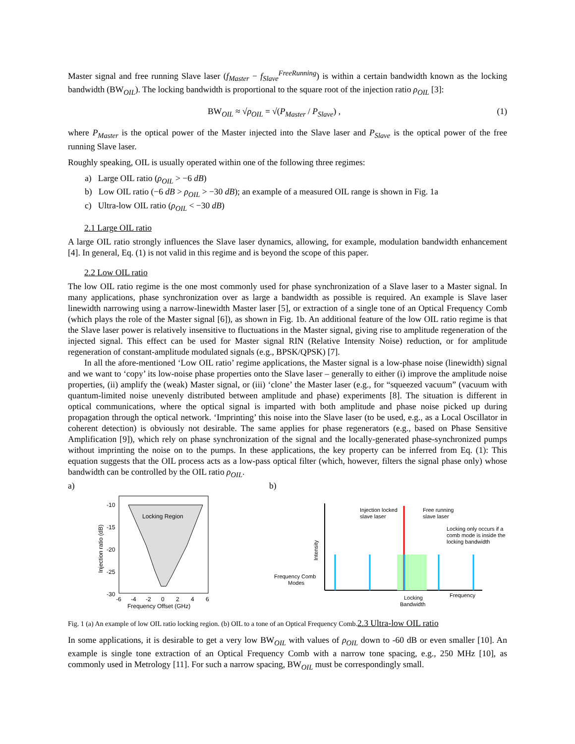Master signal and free running Slave laser (f<sub>Master</sub> − f<sub>Slave</sub><sup>FreeRunning</sup>) is within a certain bandwidth known as the locking bandwidth (BW<sub>OIL</sub>). The locking bandwidth is proportional to the square root of the injection ratio ρ<sub>OIL</sub> [3]:
BW<sub>OIL</sub> ≈ √ρ<sub>OIL</sub> = √(P<sub>Master</sub> / P<sub>Slave</sub>) , (1)
where P<sub>Master</sub> is the optical power of the Master injected into the Slave laser and P<sub>Slave</sub> is the optical power of the free running Slave laser.
Roughly speaking, OIL is usually operated within one of the following three regimes:
a) Large OIL ratio (ρ<sub>OIL</sub> > −6 dB)
b) Low OIL ratio (−6 dB > ρ<sub>OIL</sub> > −30 dB); an example of a measured OIL range is shown in Fig. 1a
c) Ultra-low OIL ratio (ρ<sub>OIL</sub> < −30 dB)
2.1 Large OIL ratio
A large OIL ratio strongly influences the Slave laser dynamics, allowing, for example, modulation bandwidth enhancement [4]. In general, Eq. (1) is not valid in this regime and is beyond the scope of this paper.
2.2 Low OIL ratio
The low OIL ratio regime is the one most commonly used for phase synchronization of a Slave laser to a Master signal. In many applications, phase synchronization over as large a bandwidth as possible is required. An example is Slave laser linewidth narrowing using a narrow-linewidth Master laser [5], or extraction of a single tone of an Optical Frequency Comb (which plays the role of the Master signal [6]), as shown in Fig. 1b. An additional feature of the low OIL ratio regime is that the Slave laser power is relatively insensitive to fluctuations in the Master signal, giving rise to amplitude regeneration of the injected signal. This effect can be used for Master signal RIN (Relative Intensity Noise) reduction, or for amplitude regeneration of constant-amplitude modulated signals (e.g., BPSK/QPSK) [7].
In all the afore-mentioned ‘Low OIL ratio’ regime applications, the Master signal is a low-phase noise (linewidth) signal and we want to ‘copy’ its low-noise phase properties onto the Slave laser – generally to either (i) improve the amplitude noise properties, (ii) amplify the (weak) Master signal, or (iii) ‘clone’ the Master laser (e.g., for “squeezed vacuum” (vacuum with quantum-limited noise unevenly distributed between amplitude and phase) experiments [8]. The situation is different in optical communications, where the optical signal is imparted with both amplitude and phase noise picked up during propagation through the optical network. ‘Imprinting’ this noise into the Slave laser (to be used, e.g., as a Local Oscillator in coherent detection) is obviously not desirable. The same applies for phase regenerators (e.g., based on Phase Sensitive Amplification [9]), which rely on phase synchronization of the signal and the locally-generated phase-synchronized pumps without imprinting the noise on to the pumps. In these applications, the key property can be inferred from Eq. (1): This equation suggests that the OIL process acts as a low-pass optical filter (which, however, filters the signal phase only) whose bandwidth can be controlled by the OIL ratio ρ<sub>OIL</sub>.
a)
Locking Region
-10
-15
-20
-25
-30
-6
-4
-2
0
2
4
6
Frequency Offset (GHz)
Injection ratio (dB)
b)
Injection locked
slave laser
Free running
slave laser
Locking only occurs if a
comb mode is inside the
locking bandwidth
Frequency Comb
Modes
Locking
Bandwidth
Frequency
Intensity
Fig. 1 (a) An example of low OIL ratio locking region. (b) OIL to a tone of an Optical Frequency Comb.2.3 Ultra-low OIL ratio
In some applications, it is desirable to get a very low BW<sub>OIL</sub> with values of ρ<sub>OIL</sub> down to -60 dB or even smaller [10]. An example is single tone extraction of an Optical Frequency Comb with a narrow tone spacing, e.g., 250 MHz [10], as commonly used in Metrology [11]. For such a narrow spacing, BW<sub>OIL</sub> must be correspondingly small.